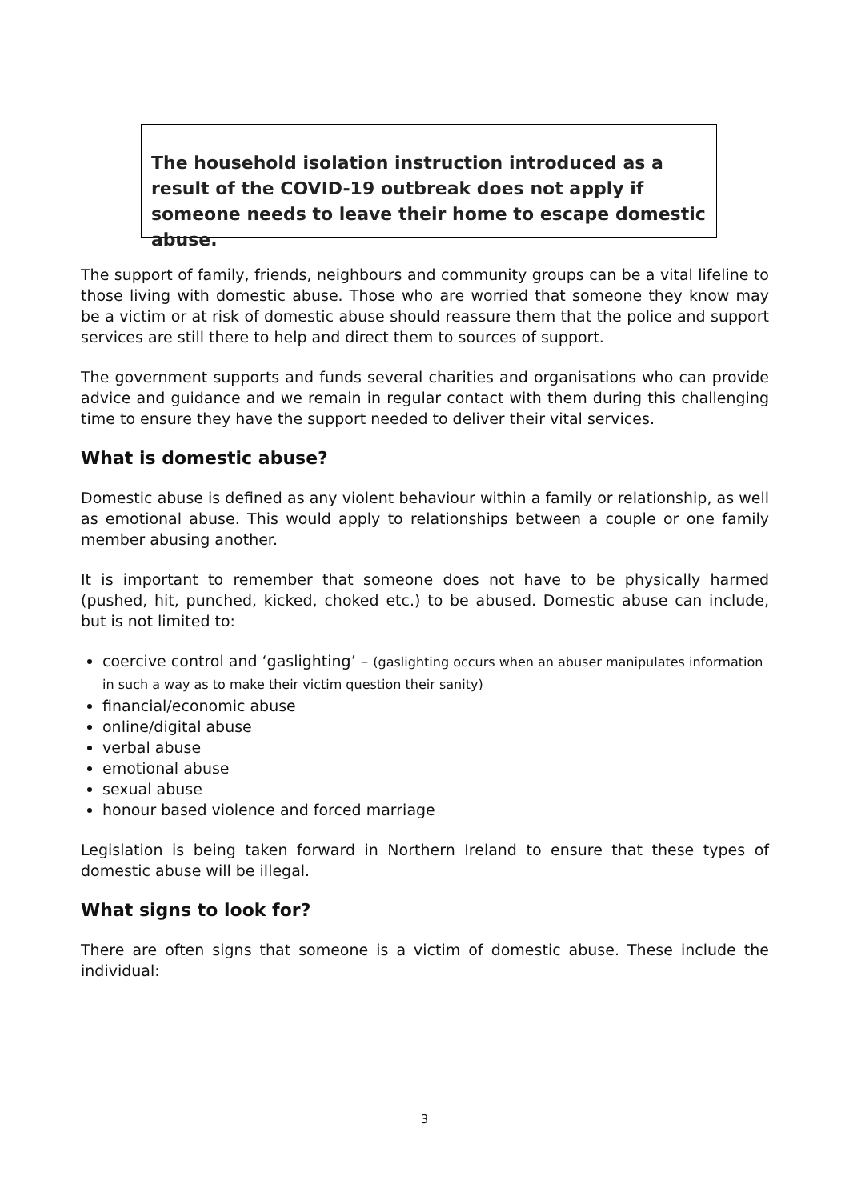The household isolation instruction introduced as a result of the COVID-19 outbreak does not apply if someone needs to leave their home to escape domestic abuse.
The support of family, friends, neighbours and community groups can be a vital lifeline to those living with domestic abuse. Those who are worried that someone they know may be a victim or at risk of domestic abuse should reassure them that the police and support services are still there to help and direct them to sources of support.
The government supports and funds several charities and organisations who can provide advice and guidance and we remain in regular contact with them during this challenging time to ensure they have the support needed to deliver their vital services.
What is domestic abuse?
Domestic abuse is defined as any violent behaviour within a family or relationship, as well as emotional abuse. This would apply to relationships between a couple or one family member abusing another.
It is important to remember that someone does not have to be physically harmed (pushed, hit, punched, kicked, choked etc.) to be abused. Domestic abuse can include, but is not limited to:
coercive control and ‘gaslighting’ – (gaslighting occurs when an abuser manipulates information in such a way as to make their victim question their sanity)
financial/economic abuse
online/digital abuse
verbal abuse
emotional abuse
sexual abuse
honour based violence and forced marriage
Legislation is being taken forward in Northern Ireland to ensure that these types of domestic abuse will be illegal.
What signs to look for?
There are often signs that someone is a victim of domestic abuse. These include the individual:
3